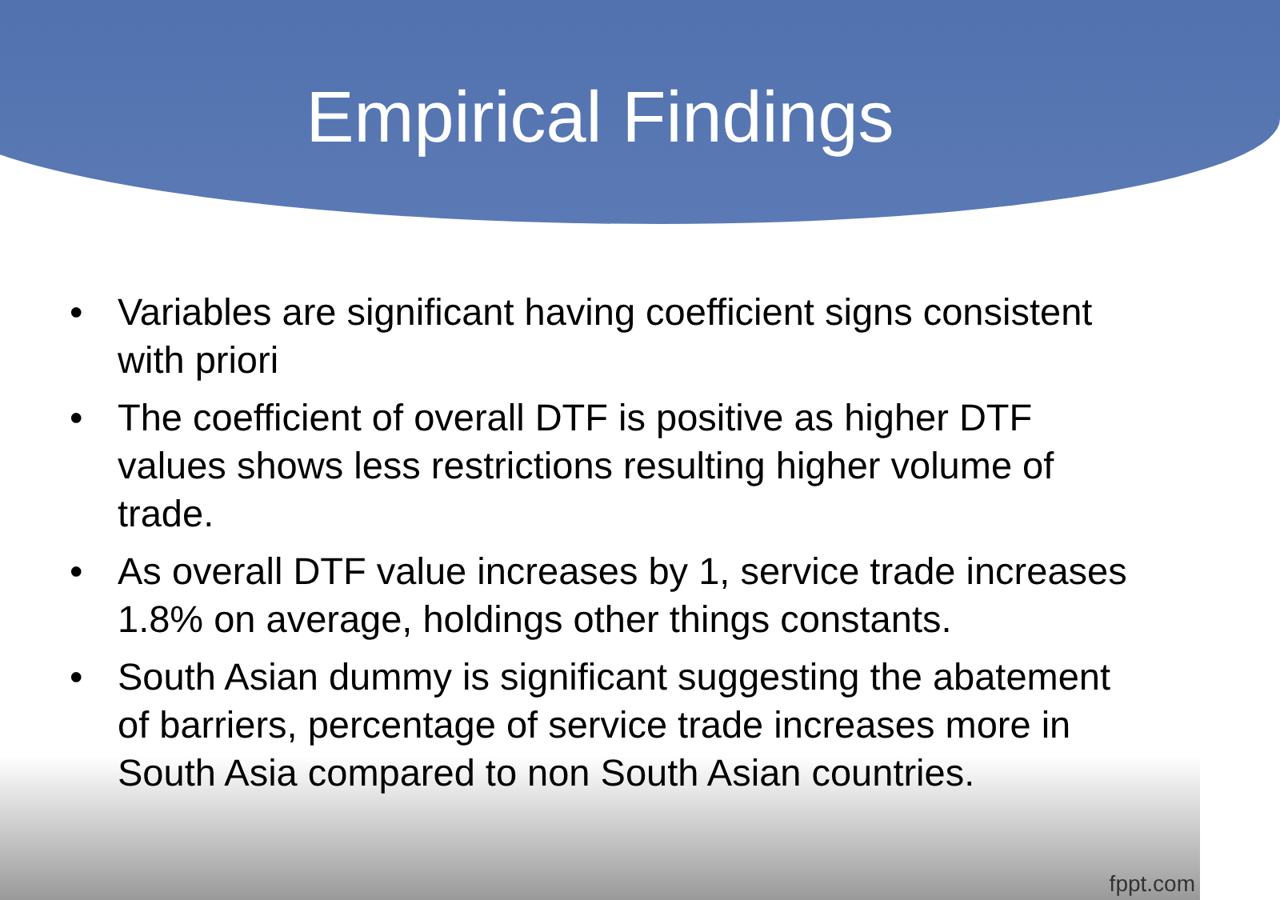Empirical Findings
• Variables are significant having coefficient signs consistent with priori
• The coefficient of overall DTF is positive as higher DTF values shows less restrictions resulting higher volume of trade.
• As overall DTF value increases by 1, service trade increases 1.8% on average, holdings other things constants.
• South Asian dummy is significant suggesting the abatement of barriers, percentage of service trade increases more in South Asia compared to non South Asian countries.
fppt.com